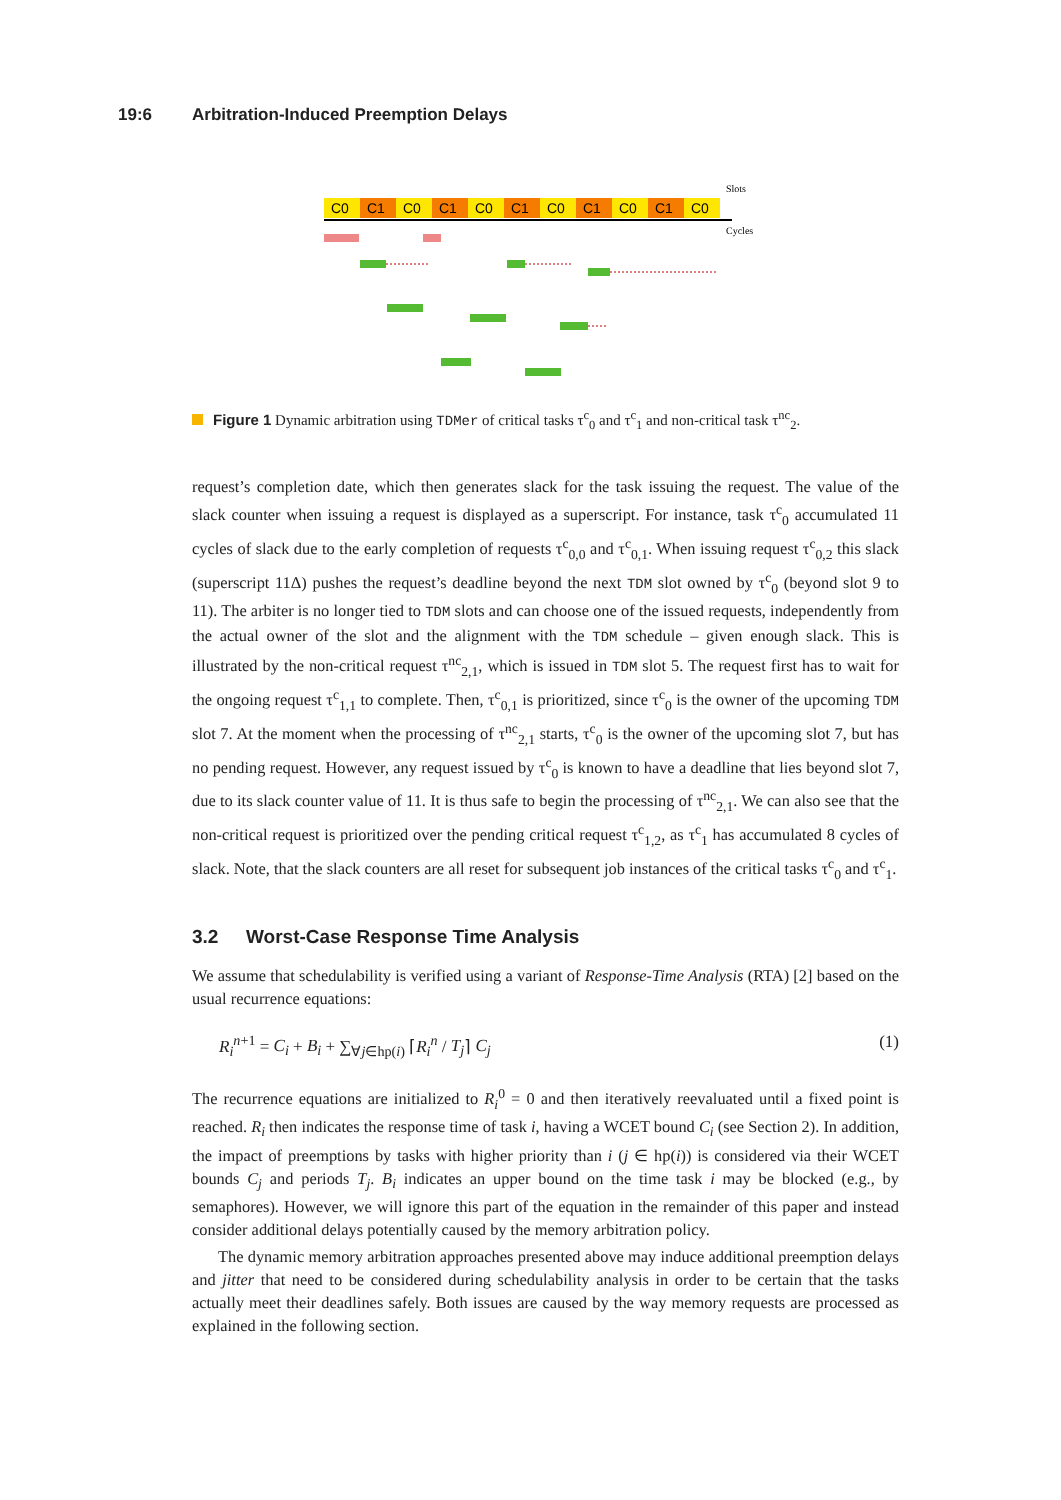19:6 Arbitration-Induced Preemption Delays
Slots
C0
C1
C0
C1
C0
C1
C0
C1
C0
C1
C0
Cycles
Figure 1 Dynamic arbitration using TDMer of critical tasks τ<sup>c</sup><sub>0</sub> and τ<sup>c</sup><sub>1</sub> and non-critical task τ<sup>nc</sup><sub>2</sub>.
request’s completion date, which then generates slack for the task issuing the request. The value of the slack counter when issuing a request is displayed as a superscript. For instance, task τ<sup>c</sup><sub>0</sub> accumulated 11 cycles of slack due to the early completion of requests τ<sup>c</sup><sub>0,0</sub> and τ<sup>c</sup><sub>0,1</sub>. When issuing request τ<sup>c</sup><sub>0,2</sub> this slack (superscript 11Δ) pushes the request’s deadline beyond the next TDM slot owned by τ<sup>c</sup><sub>0</sub> (beyond slot 9 to 11). The arbiter is no longer tied to TDM slots and can choose one of the issued requests, independently from the actual owner of the slot and the alignment with the TDM schedule – given enough slack. This is illustrated by the non-critical request τ<sup>nc</sup><sub>2,1</sub>, which is issued in TDM slot 5. The request first has to wait for the ongoing request τ<sup>c</sup><sub>1,1</sub> to complete. Then, τ<sup>c</sup><sub>0,1</sub> is prioritized, since τ<sup>c</sup><sub>0</sub> is the owner of the upcoming TDM slot 7. At the moment when the processing of τ<sup>nc</sup><sub>2,1</sub> starts, τ<sup>c</sup><sub>0</sub> is the owner of the upcoming slot 7, but has no pending request. However, any request issued by τ<sup>c</sup><sub>0</sub> is known to have a deadline that lies beyond slot 7, due to its slack counter value of 11. It is thus safe to begin the processing of τ<sup>nc</sup><sub>2,1</sub>. We can also see that the non-critical request is prioritized over the pending critical request τ<sup>c</sup><sub>1,2</sub>, as τ<sup>c</sup><sub>1</sub> has accumulated 8 cycles of slack. Note, that the slack counters are all reset for subsequent job instances of the critical tasks τ<sup>c</sup><sub>0</sub> and τ<sup>c</sup><sub>1</sub>.
3.2 Worst-Case Response Time Analysis
We assume that schedulability is verified using a variant of Response-Time Analysis (RTA) [2] based on the usual recurrence equations:
R<sub>i</sub><sup>n+1</sup> = C<sub>i</sub> + B<sub>i</sub> + ∑<sub>∀j∈hp(i)</sub> ⌈R<sub>i</sub><sup>n</sup> / T<sub>j</sub>⌉ C<sub>j</sub> (1)
The recurrence equations are initialized to R<sub>i</sub><sup>0</sup> = 0 and then iteratively reevaluated until a fixed point is reached. R<sub>i</sub> then indicates the response time of task i, having a WCET bound C<sub>i</sub> (see Section 2). In addition, the impact of preemptions by tasks with higher priority than i (j ∈ hp(i)) is considered via their WCET bounds C<sub>j</sub> and periods T<sub>j</sub>. B<sub>i</sub> indicates an upper bound on the time task i may be blocked (e.g., by semaphores). However, we will ignore this part of the equation in the remainder of this paper and instead consider additional delays potentially caused by the memory arbitration policy.
The dynamic memory arbitration approaches presented above may induce additional preemption delays and jitter that need to be considered during schedulability analysis in order to be certain that the tasks actually meet their deadlines safely. Both issues are caused by the way memory requests are processed as explained in the following section.